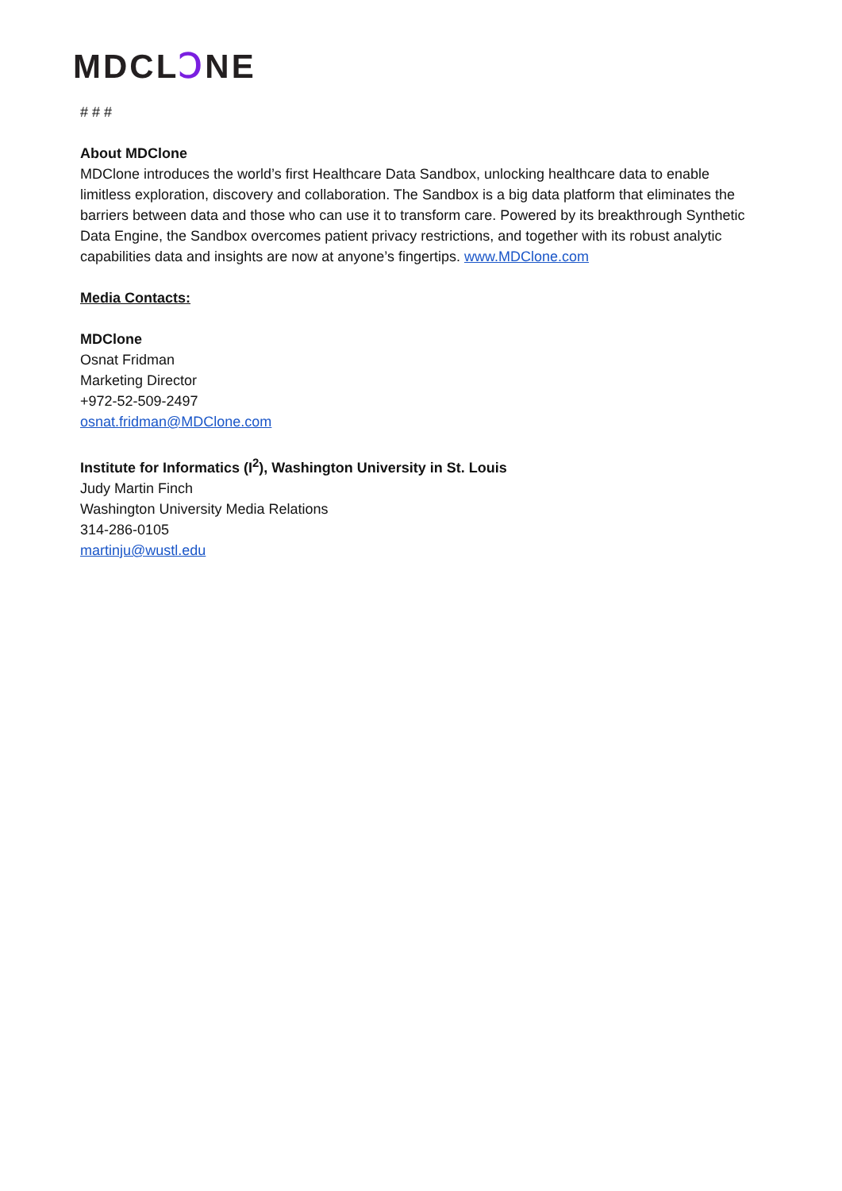MDCLↃNE
# # #
About MDClone
MDClone introduces the world’s first Healthcare Data Sandbox, unlocking healthcare data to enable limitless exploration, discovery and collaboration. The Sandbox is a big data platform that eliminates the barriers between data and those who can use it to transform care. Powered by its breakthrough Synthetic Data Engine, the Sandbox overcomes patient privacy restrictions, and together with its robust analytic capabilities data and insights are now at anyone’s fingertips. www.MDClone.com
Media Contacts:
MDClone
Osnat Fridman
Marketing Director
+972-52-509-2497
osnat.fridman@MDClone.com
Institute for Informatics (I<sup>2</sup>), Washington University in St. Louis
Judy Martin Finch
Washington University Media Relations
314-286-0105
martinju@wustl.edu